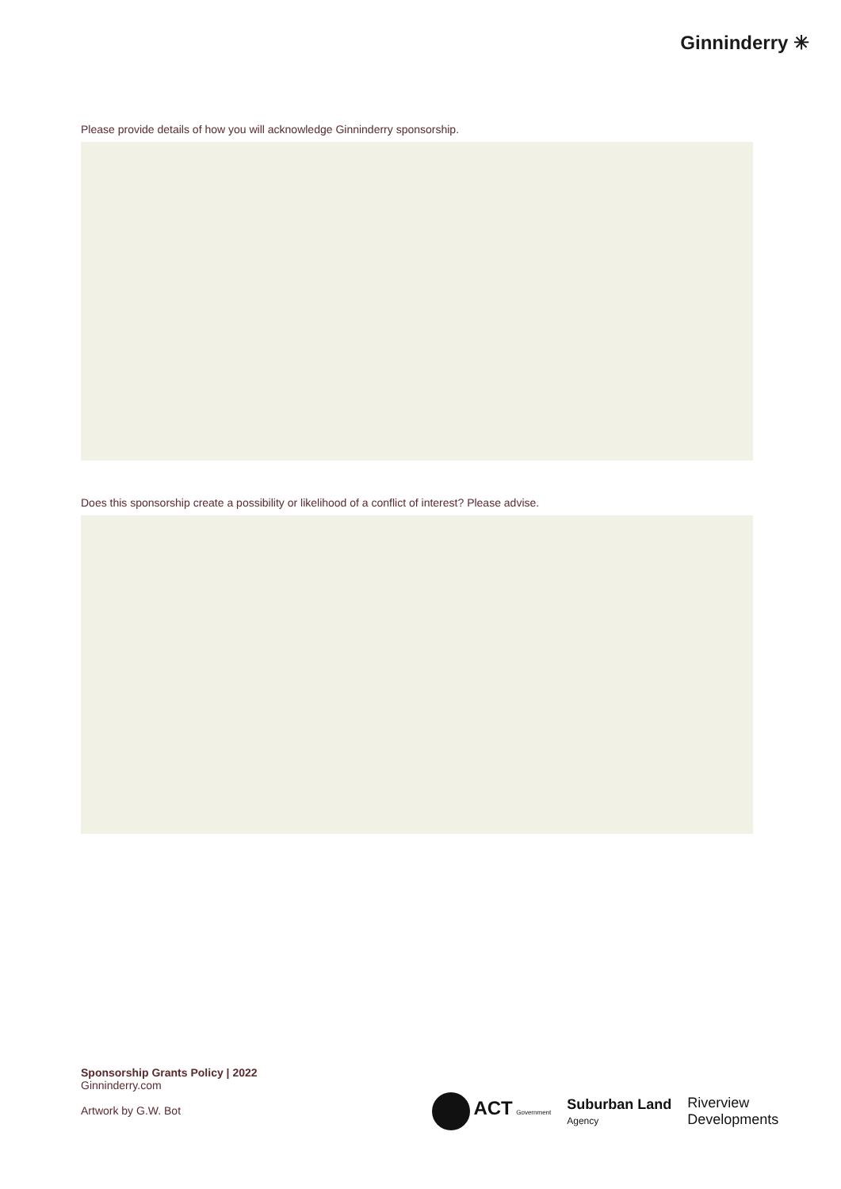Ginninderry ✳
Please provide details of how you will acknowledge Ginninderry sponsorship.
Does this sponsorship create a possibility or likelihood of a conflict of interest? Please advise.
Sponsorship Grants Policy | 2022
Ginninderry.com
Artwork by G.W. Bot
ACT Government
Suburban Land
Agency
Riverview
Developments